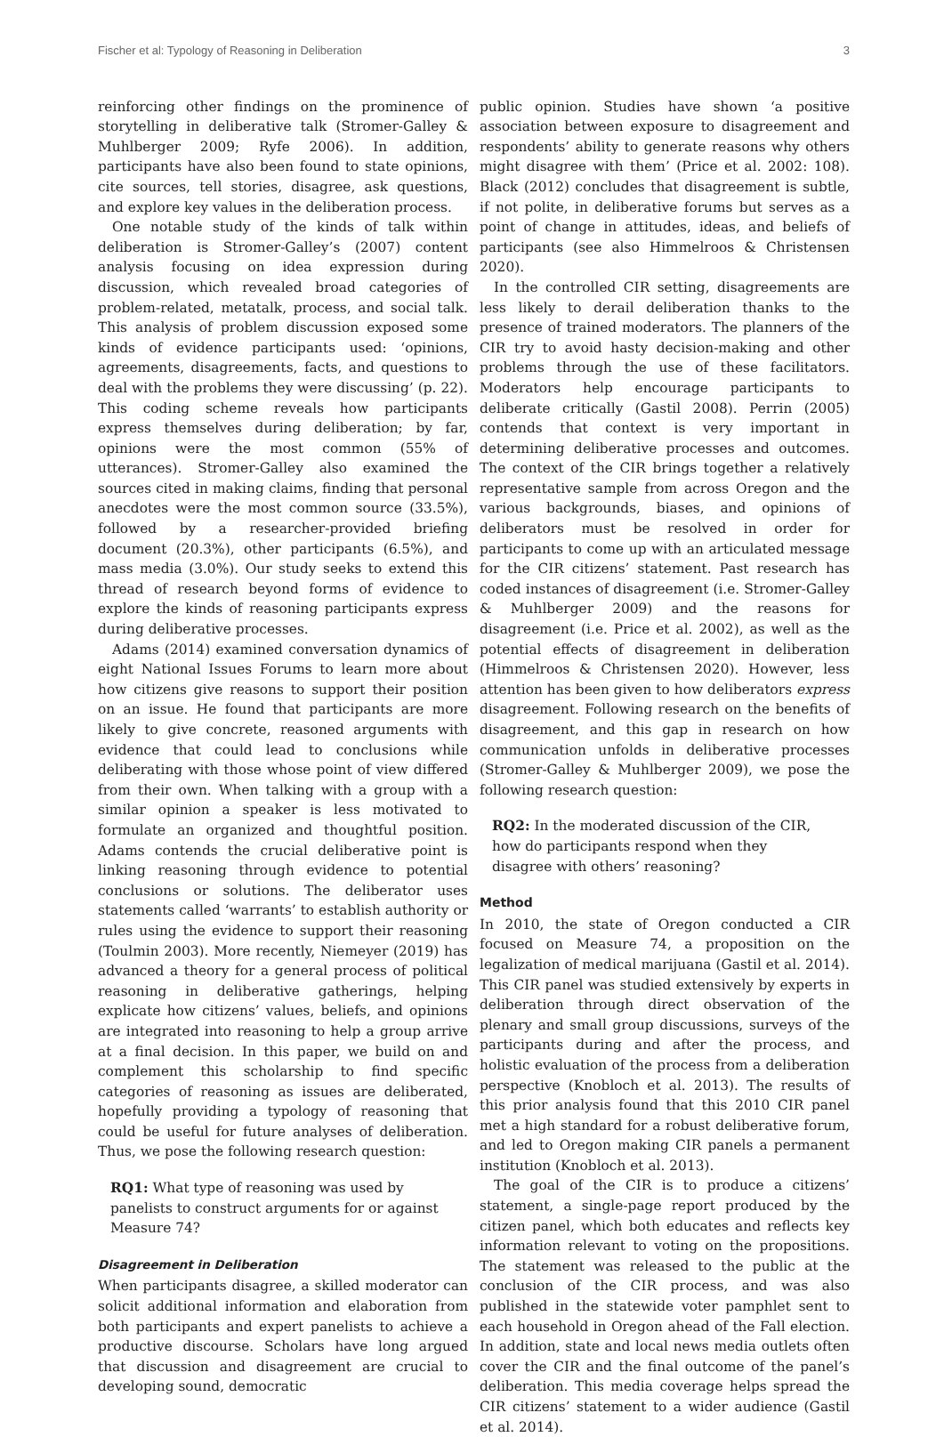Fischer et al: Typology of Reasoning in Deliberation 3
reinforcing other findings on the prominence of storytelling in deliberative talk (Stromer-Galley & Muhlberger 2009; Ryfe 2006). In addition, participants have also been found to state opinions, cite sources, tell stories, disagree, ask questions, and explore key values in the deliberation process.
One notable study of the kinds of talk within deliberation is Stromer-Galley’s (2007) content analysis focusing on idea expression during discussion, which revealed broad categories of problem-related, metatalk, process, and social talk. This analysis of problem discussion exposed some kinds of evidence participants used: ‘opinions, agreements, disagreements, facts, and questions to deal with the problems they were discussing’ (p. 22). This coding scheme reveals how participants express themselves during deliberation; by far, opinions were the most common (55% of utterances). Stromer-Galley also examined the sources cited in making claims, finding that personal anecdotes were the most common source (33.5%), followed by a researcher-provided briefing document (20.3%), other participants (6.5%), and mass media (3.0%). Our study seeks to extend this thread of research beyond forms of evidence to explore the kinds of reasoning participants express during deliberative processes.
Adams (2014) examined conversation dynamics of eight National Issues Forums to learn more about how citizens give reasons to support their position on an issue. He found that participants are more likely to give concrete, reasoned arguments with evidence that could lead to conclusions while deliberating with those whose point of view differed from their own. When talking with a group with a similar opinion a speaker is less motivated to formulate an organized and thoughtful position. Adams contends the crucial deliberative point is linking reasoning through evidence to potential conclusions or solutions. The deliberator uses statements called ‘warrants’ to establish authority or rules using the evidence to support their reasoning (Toulmin 2003). More recently, Niemeyer (2019) has advanced a theory for a general process of political reasoning in deliberative gatherings, helping explicate how citizens’ values, beliefs, and opinions are integrated into reasoning to help a group arrive at a final decision. In this paper, we build on and complement this scholarship to find specific categories of reasoning as issues are deliberated, hopefully providing a typology of reasoning that could be useful for future analyses of deliberation. Thus, we pose the following research question:
RQ1: What type of reasoning was used by panelists to construct arguments for or against Measure 74?
Disagreement in Deliberation
When participants disagree, a skilled moderator can solicit additional information and elaboration from both participants and expert panelists to achieve a productive discourse. Scholars have long argued that discussion and disagreement are crucial to developing sound, democratic
public opinion. Studies have shown ‘a positive association between exposure to disagreement and respondents’ ability to generate reasons why others might disagree with them’ (Price et al. 2002: 108). Black (2012) concludes that disagreement is subtle, if not polite, in deliberative forums but serves as a point of change in attitudes, ideas, and beliefs of participants (see also Himmelroos & Christensen 2020).
In the controlled CIR setting, disagreements are less likely to derail deliberation thanks to the presence of trained moderators. The planners of the CIR try to avoid hasty decision-making and other problems through the use of these facilitators. Moderators help encourage participants to deliberate critically (Gastil 2008). Perrin (2005) contends that context is very important in determining deliberative processes and outcomes. The context of the CIR brings together a relatively representative sample from across Oregon and the various backgrounds, biases, and opinions of deliberators must be resolved in order for participants to come up with an articulated message for the CIR citizens’ statement. Past research has coded instances of disagreement (i.e. Stromer-Galley & Muhlberger 2009) and the reasons for disagreement (i.e. Price et al. 2002), as well as the potential effects of disagreement in deliberation (Himmelroos & Christensen 2020). However, less attention has been given to how deliberators express disagreement. Following research on the benefits of disagreement, and this gap in research on how communication unfolds in deliberative processes (Stromer-Galley & Muhlberger 2009), we pose the following research question:
RQ2: In the moderated discussion of the CIR, how do participants respond when they disagree with others’ reasoning?
Method
In 2010, the state of Oregon conducted a CIR focused on Measure 74, a proposition on the legalization of medical marijuana (Gastil et al. 2014). This CIR panel was studied extensively by experts in deliberation through direct observation of the plenary and small group discussions, surveys of the participants during and after the process, and holistic evaluation of the process from a deliberation perspective (Knobloch et al. 2013). The results of this prior analysis found that this 2010 CIR panel met a high standard for a robust deliberative forum, and led to Oregon making CIR panels a permanent institution (Knobloch et al. 2013).
The goal of the CIR is to produce a citizens’ statement, a single-page report produced by the citizen panel, which both educates and reflects key information relevant to voting on the propositions. The statement was released to the public at the conclusion of the CIR process, and was also published in the statewide voter pamphlet sent to each household in Oregon ahead of the Fall election. In addition, state and local news media outlets often cover the CIR and the final outcome of the panel’s deliberation. This media coverage helps spread the CIR citizens’ statement to a wider audience (Gastil et al. 2014).